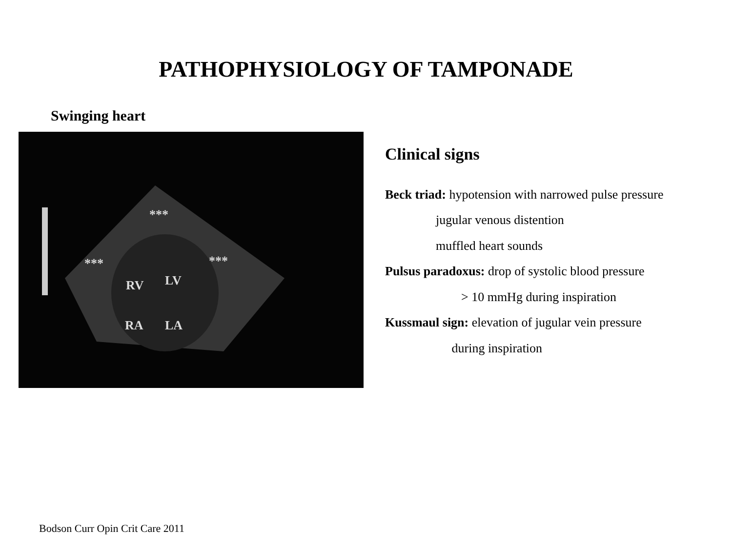PATHOPHYSIOLOGY OF TAMPONADE
Swinging heart
***
*** ***
RV LV
RA LA
Clinical signs
Beck triad: hypotension with narrowed pulse pressure
jugular venous distention
muffled heart sounds
Pulsus paradoxus: drop of systolic blood pressure
> 10 mmHg during inspiration
Kussmaul sign: elevation of jugular vein pressure
during inspiration
Bodson Curr Opin Crit Care 2011